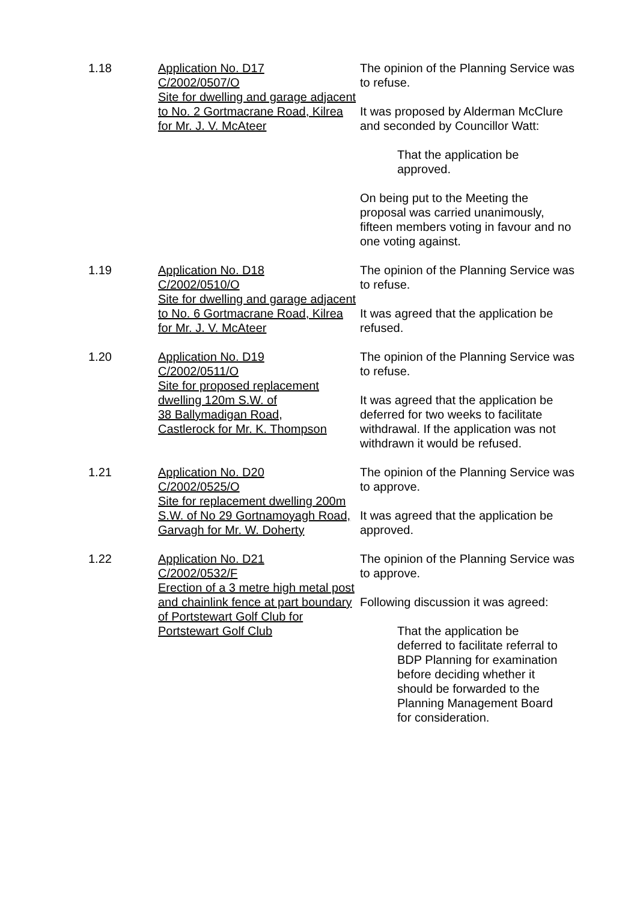1.18 Application No. D17
C/2002/0507/O
Site for dwelling and garage adjacent to No. 2 Gortmacrane Road, Kilrea for Mr. J. V. McAteer
The opinion of the Planning Service was to refuse.
It was proposed by Alderman McClure and seconded by Councillor Watt:
That the application be approved.
On being put to the Meeting the proposal was carried unanimously, fifteen members voting in favour and no one voting against.
1.19 Application No. D18
C/2002/0510/O
Site for dwelling and garage adjacent to No. 6 Gortmacrane Road, Kilrea for Mr. J. V. McAteer
The opinion of the Planning Service was to refuse.
It was agreed that the application be refused.
1.20 Application No. D19
C/2002/0511/O
Site for proposed replacement dwelling 120m S.W. of
38 Ballymadigan Road,
Castlerock for Mr. K. Thompson
The opinion of the Planning Service was to refuse.
It was agreed that the application be deferred for two weeks to facilitate withdrawal. If the application was not withdrawn it would be refused.
1.21 Application No. D20
C/2002/0525/O
Site for replacement dwelling 200m S.W. of No 29 Gortnamoyagh Road, Garvagh for Mr. W. Doherty
The opinion of the Planning Service was to approve.
It was agreed that the application be approved.
1.22 Application No. D21
C/2002/0532/F
Erection of a 3 metre high metal post and chainlink fence at part boundary of Portstewart Golf Club for Portstewart Golf Club
The opinion of the Planning Service was to approve.
Following discussion it was agreed:
That the application be deferred to facilitate referral to BDP Planning for examination before deciding whether it should be forwarded to the Planning Management Board for consideration.